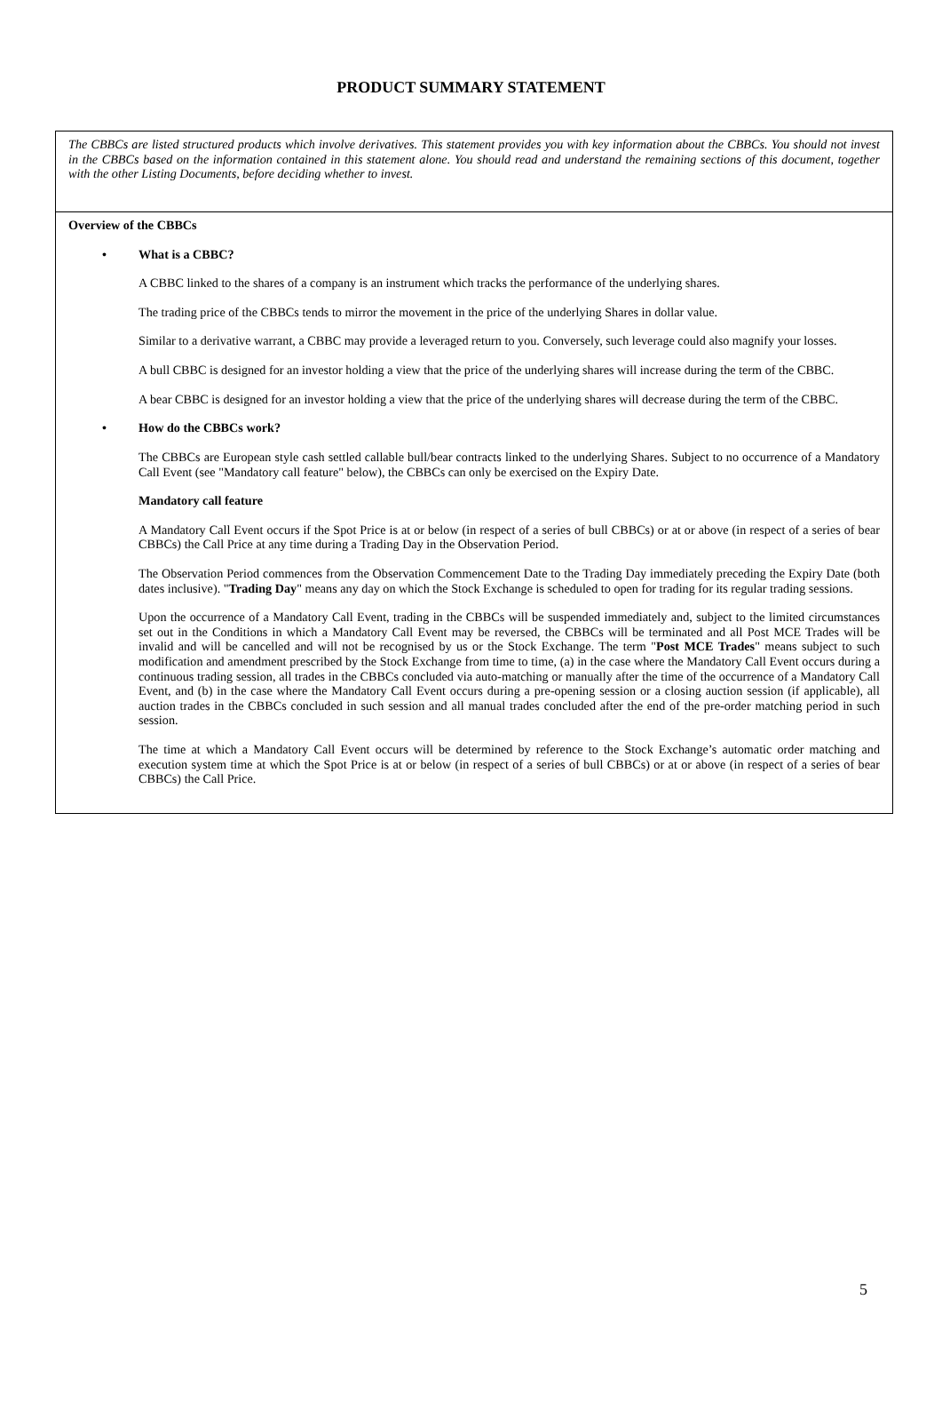PRODUCT SUMMARY STATEMENT
| The CBBCs are listed structured products which involve derivatives. This statement provides you with key information about the CBBCs. You should not invest in the CBBCs based on the information contained in this statement alone. You should read and understand the remaining sections of this document, together with the other Listing Documents, before deciding whether to invest. |
| Overview of the CBBCs • What is a CBBC? A CBBC linked to the shares of a company is an instrument which tracks the performance of the underlying shares. The trading price of the CBBCs tends to mirror the movement in the price of the underlying Shares in dollar value. Similar to a derivative warrant, a CBBC may provide a leveraged return to you. Conversely, such leverage could also magnify your losses. A bull CBBC is designed for an investor holding a view that the price of the underlying shares will increase during the term of the CBBC. A bear CBBC is designed for an investor holding a view that the price of the underlying shares will decrease during the term of the CBBC. • How do the CBBCs work? The CBBCs are European style cash settled callable bull/bear contracts linked to the underlying Shares. Subject to no occurrence of a Mandatory Call Event (see "Mandatory call feature" below), the CBBCs can only be exercised on the Expiry Date. Mandatory call feature A Mandatory Call Event occurs if the Spot Price is at or below (in respect of a series of bull CBBCs) or at or above (in respect of a series of bear CBBCs) the Call Price at any time during a Trading Day in the Observation Period. The Observation Period commences from the Observation Commencement Date to the Trading Day immediately preceding the Expiry Date (both dates inclusive). " Trading Day " means any day on which the Stock Exchange is scheduled to open for trading for its regular trading sessions. Upon the occurrence of a Mandatory Call Event, trading in the CBBCs will be suspended immediately and, subject to the limited circumstances set out in the Conditions in which a Mandatory Call Event may be reversed, the CBBCs will be terminated and all Post MCE Trades will be invalid and will be cancelled and will not be recognised by us or the Stock Exchange. The term " Post MCE Trades " means subject to such modification and amendment prescribed by the Stock Exchange from time to time, (a) in the case where the Mandatory Call Event occurs during a continuous trading session, all trades in the CBBCs concluded via auto-matching or manually after the time of the occurrence of a Mandatory Call Event, and (b) in the case where the Mandatory Call Event occurs during a pre-opening session or a closing auction session (if applicable), all auction trades in the CBBCs concluded in such session and all manual trades concluded after the end of the pre-order matching period in such session. The time at which a Mandatory Call Event occurs will be determined by reference to the Stock Exchange’s automatic order matching and execution system time at which the Spot Price is at or below (in respect of a series of bull CBBCs) or at or above (in respect of a series of bear CBBCs) the Call Price. |
5